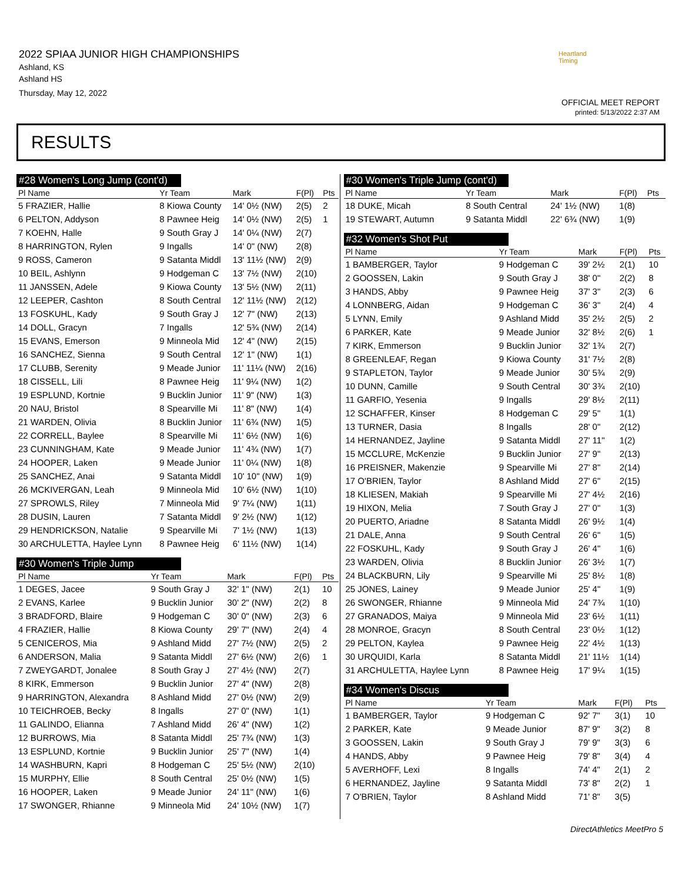2022 SPIAA JUNIOR HIGH CHAMPIONSHIPS
Ashland, KS
Ashland HS
Thursday, May 12, 2022
Heartland Timing
OFFICIAL MEET REPORT
printed: 5/13/2022 2:37 AM
RESULTS
| #28 Women's Long Jump (cont'd) | | | | |
| Pl Name | Yr Team | Mark | F(Pl) | Pts |
| 5 FRAZIER, Hallie | 8 Kiowa County | 14' 0½ (NW) | 2(5) | 2 |
| 6 PELTON, Addyson | 8 Pawnee Heig | 14' 0½ (NW) | 2(5) | 1 |
| 7 KOEHN, Halle | 9 South Gray J | 14' 0¼ (NW) | 2(7) | |
| 8 HARRINGTON, Rylen | 9 Ingalls | 14' 0" (NW) | 2(8) | |
| 9 ROSS, Cameron | 9 Satanta Middl | 13' 11½ (NW) | 2(9) | |
| 10 BEIL, Ashlynn | 9 Hodgeman C | 13' 7½ (NW) | 2(10) | |
| 11 JANSSEN, Adele | 9 Kiowa County | 13' 5½ (NW) | 2(11) | |
| 12 LEEPER, Cashton | 8 South Central | 12' 11½ (NW) | 2(12) | |
| 13 FOSKUHL, Kady | 9 South Gray J | 12' 7" (NW) | 2(13) | |
| 14 DOLL, Gracyn | 7 Ingalls | 12' 5¾ (NW) | 2(14) | |
| 15 EVANS, Emerson | 9 Minneola Mid | 12' 4" (NW) | 2(15) | |
| 16 SANCHEZ, Sienna | 9 South Central | 12' 1" (NW) | 1(1) | |
| 17 CLUBB, Serenity | 9 Meade Junior | 11' 11¼ (NW) | 2(16) | |
| 18 CISSELL, Lili | 8 Pawnee Heig | 11' 9¼ (NW) | 1(2) | |
| 19 ESPLUND, Kortnie | 9 Bucklin Junior | 11' 9" (NW) | 1(3) | |
| 20 NAU, Bristol | 8 Spearville Mi | 11' 8" (NW) | 1(4) | |
| 21 WARDEN, Olivia | 8 Bucklin Junior | 11' 6¾ (NW) | 1(5) | |
| 22 CORRELL, Baylee | 8 Spearville Mi | 11' 6½ (NW) | 1(6) | |
| 23 CUNNINGHAM, Kate | 9 Meade Junior | 11' 4¾ (NW) | 1(7) | |
| 24 HOOPER, Laken | 9 Meade Junior | 11' 0¼ (NW) | 1(8) | |
| 25 SANCHEZ, Anai | 9 Satanta Middl | 10' 10" (NW) | 1(9) | |
| 26 MCKIVERGAN, Leah | 9 Minneola Mid | 10' 6½ (NW) | 1(10) | |
| 27 SPROWLS, Riley | 7 Minneola Mid | 9' 7¼ (NW) | 1(11) | |
| 28 DUSIN, Lauren | 7 Satanta Middl | 9' 2½ (NW) | 1(12) | |
| 29 HENDRICKSON, Natalie | 9 Spearville Mi | 7' 1½ (NW) | 1(13) | |
| 30 ARCHULETTA, Haylee Lynn | 8 Pawnee Heig | 6' 11½ (NW) | 1(14) | |
| #30 Women's Triple Jump | | | | |
| Pl Name | Yr Team | Mark | F(Pl) | Pts |
| 1 DEGES, Jacee | 9 South Gray J | 32' 1" (NW) | 2(1) | 10 |
| 2 EVANS, Karlee | 9 Bucklin Junior | 30' 2" (NW) | 2(2) | 8 |
| 3 BRADFORD, Blaire | 9 Hodgeman C | 30' 0" (NW) | 2(3) | 6 |
| 4 FRAZIER, Hallie | 8 Kiowa County | 29' 7" (NW) | 2(4) | 4 |
| 5 CENICEROS, Mia | 9 Ashland Midd | 27' 7½ (NW) | 2(5) | 2 |
| 6 ANDERSON, Malia | 9 Satanta Middl | 27' 6½ (NW) | 2(6) | 1 |
| 7 ZWEYGARDT, Jonalee | 8 South Gray J | 27' 4½ (NW) | 2(7) | |
| 8 KIRK, Emmerson | 9 Bucklin Junior | 27' 4" (NW) | 2(8) | |
| 9 HARRINGTON, Alexandra | 8 Ashland Midd | 27' 0½ (NW) | 2(9) | |
| 10 TEICHROEB, Becky | 8 Ingalls | 27' 0" (NW) | 1(1) | |
| 11 GALINDO, Elianna | 7 Ashland Midd | 26' 4" (NW) | 1(2) | |
| 12 BURROWS, Mia | 8 Satanta Middl | 25' 7¾ (NW) | 1(3) | |
| 13 ESPLUND, Kortnie | 9 Bucklin Junior | 25' 7" (NW) | 1(4) | |
| 14 WASHBURN, Kapri | 8 Hodgeman C | 25' 5½ (NW) | 2(10) | |
| 15 MURPHY, Ellie | 8 South Central | 25' 0½ (NW) | 1(5) | |
| 16 HOOPER, Laken | 9 Meade Junior | 24' 11" (NW) | 1(6) | |
| 17 SWONGER, Rhianne | 9 Minneola Mid | 24' 10½ (NW) | 1(7) | |
| #30 Women's Triple Jump (cont'd) | | | | |
| Pl Name | Yr Team | Mark | F(Pl) | Pts |
| 18 DUKE, Micah | 8 South Central | 24' 1½ (NW) | 1(8) | |
| 19 STEWART, Autumn | 9 Satanta Middl | 22' 6¾ (NW) | 1(9) | |
| #32 Women's Shot Put | | | | |
| Pl Name | Yr Team | Mark | F(Pl) | Pts |
| 1 BAMBERGER, Taylor | 9 Hodgeman C | 39' 2½ | 2(1) | 10 |
| 2 GOOSSEN, Lakin | 9 South Gray J | 38' 0" | 2(2) | 8 |
| 3 HANDS, Abby | 9 Pawnee Heig | 37' 3" | 2(3) | 6 |
| 4 LONNBERG, Aidan | 9 Hodgeman C | 36' 3" | 2(4) | 4 |
| 5 LYNN, Emily | 9 Ashland Midd | 35' 2½ | 2(5) | 2 |
| 6 PARKER, Kate | 9 Meade Junior | 32' 8½ | 2(6) | 1 |
| 7 KIRK, Emmerson | 9 Bucklin Junior | 32' 1¾ | 2(7) | |
| 8 GREENLEAF, Regan | 9 Kiowa County | 31' 7½ | 2(8) | |
| 9 STAPLETON, Taylor | 9 Meade Junior | 30' 5¾ | 2(9) | |
| 10 DUNN, Camille | 9 South Central | 30' 3¾ | 2(10) | |
| 11 GARFIO, Yesenia | 9 Ingalls | 29' 8½ | 2(11) | |
| 12 SCHAFFER, Kinser | 8 Hodgeman C | 29' 5" | 1(1) | |
| 13 TURNER, Dasia | 8 Ingalls | 28' 0" | 2(12) | |
| 14 HERNANDEZ, Jayline | 9 Satanta Middl | 27' 11" | 1(2) | |
| 15 MCCLURE, McKenzie | 9 Bucklin Junior | 27' 9" | 2(13) | |
| 16 PREISNER, Makenzie | 9 Spearville Mi | 27' 8" | 2(14) | |
| 17 O'BRIEN, Taylor | 8 Ashland Midd | 27' 6" | 2(15) | |
| 18 KLIESEN, Makiah | 9 Spearville Mi | 27' 4½ | 2(16) | |
| 19 HIXON, Melia | 7 South Gray J | 27' 0" | 1(3) | |
| 20 PUERTO, Ariadne | 8 Satanta Middl | 26' 9½ | 1(4) | |
| 21 DALE, Anna | 9 South Central | 26' 6" | 1(5) | |
| 22 FOSKUHL, Kady | 9 South Gray J | 26' 4" | 1(6) | |
| 23 WARDEN, Olivia | 8 Bucklin Junior | 26' 3½ | 1(7) | |
| 24 BLACKBURN, Lily | 9 Spearville Mi | 25' 8½ | 1(8) | |
| 25 JONES, Lainey | 9 Meade Junior | 25' 4" | 1(9) | |
| 26 SWONGER, Rhianne | 9 Minneola Mid | 24' 7¾ | 1(10) | |
| 27 GRANADOS, Maiya | 9 Minneola Mid | 23' 6½ | 1(11) | |
| 28 MONROE, Gracyn | 8 South Central | 23' 0½ | 1(12) | |
| 29 PELTON, Kaylea | 9 Pawnee Heig | 22' 4½ | 1(13) | |
| 30 URQUIDI, Karla | 8 Satanta Middl | 21' 11½ | 1(14) | |
| 31 ARCHULETTA, Haylee Lynn | 8 Pawnee Heig | 17' 9¼ | 1(15) | |
| #34 Women's Discus | | | | |
| Pl Name | Yr Team | Mark | F(Pl) | Pts |
| 1 BAMBERGER, Taylor | 9 Hodgeman C | 92' 7" | 3(1) | 10 |
| 2 PARKER, Kate | 9 Meade Junior | 87' 9" | 3(2) | 8 |
| 3 GOOSSEN, Lakin | 9 South Gray J | 79' 9" | 3(3) | 6 |
| 4 HANDS, Abby | 9 Pawnee Heig | 79' 8" | 3(4) | 4 |
| 5 AVERHOFF, Lexi | 8 Ingalls | 74' 4" | 2(1) | 2 |
| 6 HERNANDEZ, Jayline | 9 Satanta Middl | 73' 8" | 2(2) | 1 |
| 7 O'BRIEN, Taylor | 8 Ashland Midd | 71' 8" | 3(5) | |
DirectAthletics MeetPro 5